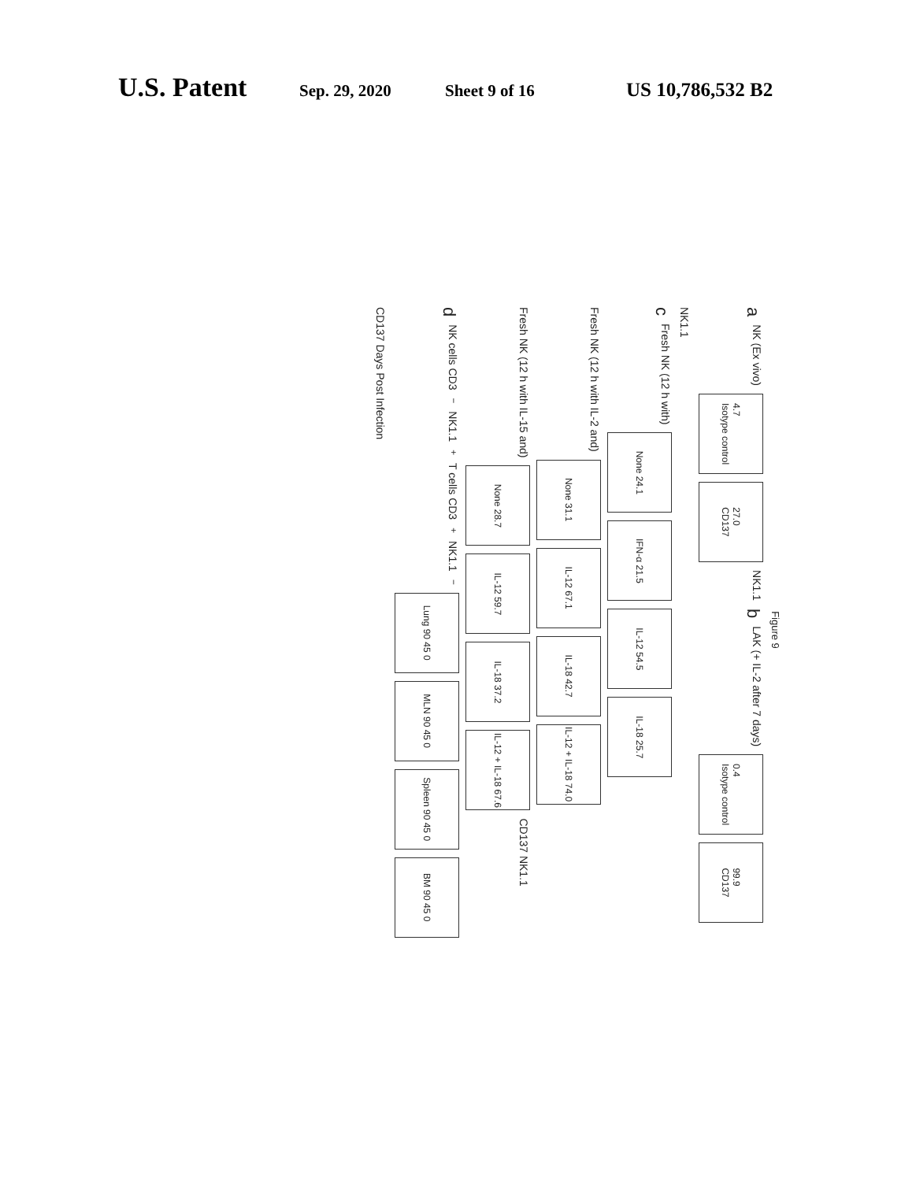U.S. Patent Sep. 29, 2020 Sheet 9 of 16 US 10,786,532 B2
Figure 9
a NK (Ex vivo)
4.7
Isotype control
27.0
CD137
NK1.1 b LAK (+ IL-2 after 7 days)
0.4
Isotype control
99.9
CD137
NK1.1
c Fresh NK (12 h with)
None 24.1
IFN-α 21.5
IL-12 54.5
IL-18 25.7
Fresh NK (12 h with IL-2 and)
None 31.1
IL-12 67.1
IL-18 42.7
IL-12 + IL-18 74.0
Fresh NK (12 h with IL-15 and)
None 28.7
IL-12 59.7
IL-18 37.2
IL-12 + IL-18 67.6
CD137 NK1.1
d NK cells CD3<sup>−</sup>NK1.1<sup>+</sup> T cells CD3<sup>+</sup>NK1.1<sup>−</sup>
Lung 90 45 0
MLN 90 45 0
Spleen 90 45 0
BM 90 45 0
CD137 Days Post Infection